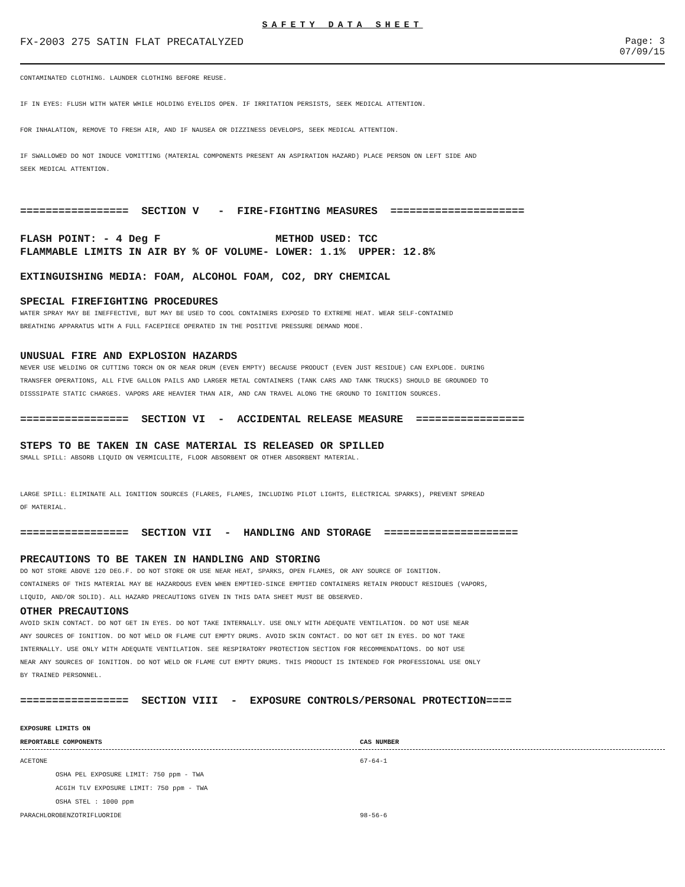SAFETY DATA SHEET
FX-2003 275 SATIN FLAT PRECATALYZED
Page: 3
07/09/15
CONTAMINATED CLOTHING. LAUNDER CLOTHING BEFORE REUSE.
IF IN EYES: FLUSH WITH WATER WHILE HOLDING EYELIDS OPEN. IF IRRITATION PERSISTS, SEEK MEDICAL ATTENTION.
FOR INHALATION, REMOVE TO FRESH AIR, AND IF NAUSEA OR DIZZINESS DEVELOPS, SEEK MEDICAL ATTENTION.
IF SWALLOWED DO NOT INDUCE VOMITTING (MATERIAL COMPONENTS PRESENT AN ASPIRATION HAZARD) PLACE PERSON ON LEFT SIDE AND
SEEK MEDICAL ATTENTION.
================= SECTION V - FIRE-FIGHTING MEASURES =====================
FLASH POINT: - 4 Deg F METHOD USED: TCC FLAMMABLE LIMITS IN AIR BY % OF VOLUME- LOWER: 1.1% UPPER: 12.8%
EXTINGUISHING MEDIA: FOAM, ALCOHOL FOAM, CO2, DRY CHEMICAL
SPECIAL FIREFIGHTING PROCEDURES
WATER SPRAY MAY BE INEFFECTIVE, BUT MAY BE USED TO COOL CONTAINERS EXPOSED TO EXTREME HEAT. WEAR SELF-CONTAINED
BREATHING APPARATUS WITH A FULL FACEPIECE OPERATED IN THE POSITIVE PRESSURE DEMAND MODE.
UNUSUAL FIRE AND EXPLOSION HAZARDS
NEVER USE WELDING OR CUTTING TORCH ON OR NEAR DRUM (EVEN EMPTY) BECAUSE PRODUCT (EVEN JUST RESIDUE) CAN EXPLODE. DURING
TRANSFER OPERATIONS, ALL FIVE GALLON PAILS AND LARGER METAL CONTAINERS (TANK CARS AND TANK TRUCKS) SHOULD BE GROUNDED TO
DISSSIPATE STATIC CHARGES. VAPORS ARE HEAVIER THAN AIR, AND CAN TRAVEL ALONG THE GROUND TO IGNITION SOURCES.
================= SECTION VI - ACCIDENTAL RELEASE MEASURE =================
STEPS TO BE TAKEN IN CASE MATERIAL IS RELEASED OR SPILLED
SMALL SPILL: ABSORB LIQUID ON VERMICULITE, FLOOR ABSORBENT OR OTHER ABSORBENT MATERIAL.
LARGE SPILL: ELIMINATE ALL IGNITION SOURCES (FLARES, FLAMES, INCLUDING PILOT LIGHTS, ELECTRICAL SPARKS), PREVENT SPREAD
OF MATERIAL.
================= SECTION VII - HANDLING AND STORAGE =====================
PRECAUTIONS TO BE TAKEN IN HANDLING AND STORING
DO NOT STORE ABOVE 120 DEG.F. DO NOT STORE OR USE NEAR HEAT, SPARKS, OPEN FLAMES, OR ANY SOURCE OF IGNITION.
CONTAINERS OF THIS MATERIAL MAY BE HAZARDOUS EVEN WHEN EMPTIED-SINCE EMPTIED CONTAINERS RETAIN PRODUCT RESIDUES (VAPORS,
LIQUID, AND/OR SOLID). ALL HAZARD PRECAUTIONS GIVEN IN THIS DATA SHEET MUST BE OBSERVED.
OTHER PRECAUTIONS
AVOID SKIN CONTACT. DO NOT GET IN EYES. DO NOT TAKE INTERNALLY. USE ONLY WITH ADEQUATE VENTILATION. DO NOT USE NEAR
ANY SOURCES OF IGNITION. DO NOT WELD OR FLAME CUT EMPTY DRUMS. AVOID SKIN CONTACT. DO NOT GET IN EYES. DO NOT TAKE
INTERNALLY. USE ONLY WITH ADEQUATE VENTILATION. SEE RESPIRATORY PROTECTION SECTION FOR RECOMMENDATIONS. DO NOT USE
NEAR ANY SOURCES OF IGNITION. DO NOT WELD OR FLAME CUT EMPTY DRUMS. THIS PRODUCT IS INTENDED FOR PROFESSIONAL USE ONLY
BY TRAINED PERSONNEL.
================= SECTION VIII - EXPOSURE CONTROLS/PERSONAL PROTECTION====
| EXPOSURE LIMITS ON REPORTABLE COMPONENTS | CAS NUMBER |
| --- | --- |
| ACETONE | 67-64-1 |
| OSHA PEL EXPOSURE LIMIT: 750 ppm - TWA | |
| ACGIH TLV EXPOSURE LIMIT: 750 ppm - TWA | |
| OSHA STEL : 1000 ppm | |
| PARACHLOROBENZOTRIFLUORIDE | 98-56-6 |